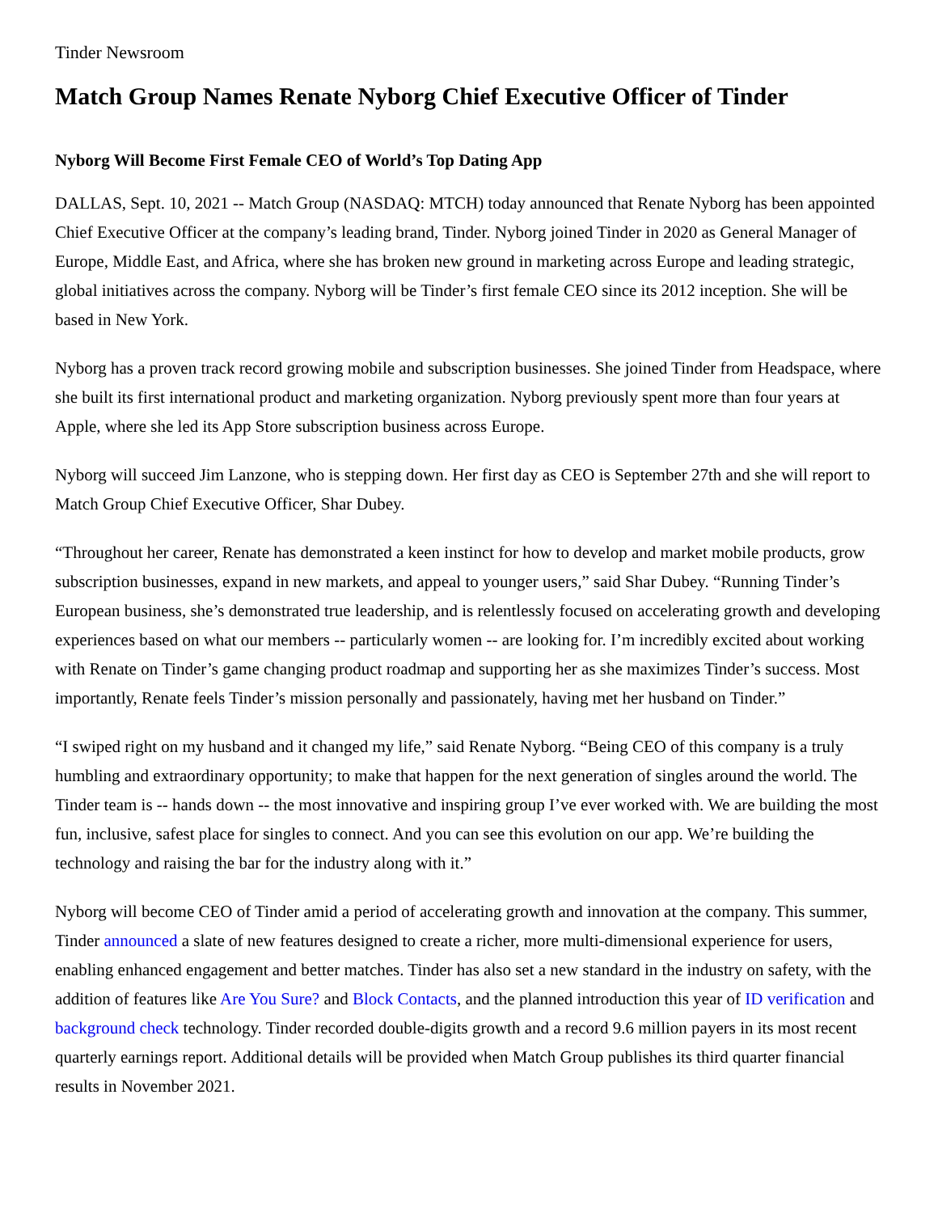Tinder Newsroom
Match Group Names Renate Nyborg Chief Executive Officer of Tinder
Nyborg Will Become First Female CEO of World’s Top Dating App
DALLAS, Sept. 10, 2021 -- Match Group (NASDAQ: MTCH) today announced that Renate Nyborg has been appointed Chief Executive Officer at the company’s leading brand, Tinder. Nyborg joined Tinder in 2020 as General Manager of Europe, Middle East, and Africa, where she has broken new ground in marketing across Europe and leading strategic, global initiatives across the company. Nyborg will be Tinder’s first female CEO since its 2012 inception. She will be based in New York.
Nyborg has a proven track record growing mobile and subscription businesses. She joined Tinder from Headspace, where she built its first international product and marketing organization. Nyborg previously spent more than four years at Apple, where she led its App Store subscription business across Europe.
Nyborg will succeed Jim Lanzone, who is stepping down. Her first day as CEO is September 27th and she will report to Match Group Chief Executive Officer, Shar Dubey.
“Throughout her career, Renate has demonstrated a keen instinct for how to develop and market mobile products, grow subscription businesses, expand in new markets, and appeal to younger users,” said Shar Dubey. “Running Tinder’s European business, she’s demonstrated true leadership, and is relentlessly focused on accelerating growth and developing experiences based on what our members -- particularly women -- are looking for. I’m incredibly excited about working with Renate on Tinder’s game changing product roadmap and supporting her as she maximizes Tinder’s success. Most importantly, Renate feels Tinder’s mission personally and passionately, having met her husband on Tinder.”
“I swiped right on my husband and it changed my life,” said Renate Nyborg. “Being CEO of this company is a truly humbling and extraordinary opportunity; to make that happen for the next generation of singles around the world. The Tinder team is -- hands down -- the most innovative and inspiring group I’ve ever worked with. We are building the most fun, inclusive, safest place for singles to connect. And you can see this evolution on our app. We’re building the technology and raising the bar for the industry along with it.”
Nyborg will become CEO of Tinder amid a period of accelerating growth and innovation at the company. This summer, Tinder announced a slate of new features designed to create a richer, more multi-dimensional experience for users, enabling enhanced engagement and better matches. Tinder has also set a new standard in the industry on safety, with the addition of features like Are You Sure? and Block Contacts, and the planned introduction this year of ID verification and background check technology. Tinder recorded double-digits growth and a record 9.6 million payers in its most recent quarterly earnings report. Additional details will be provided when Match Group publishes its third quarter financial results in November 2021.